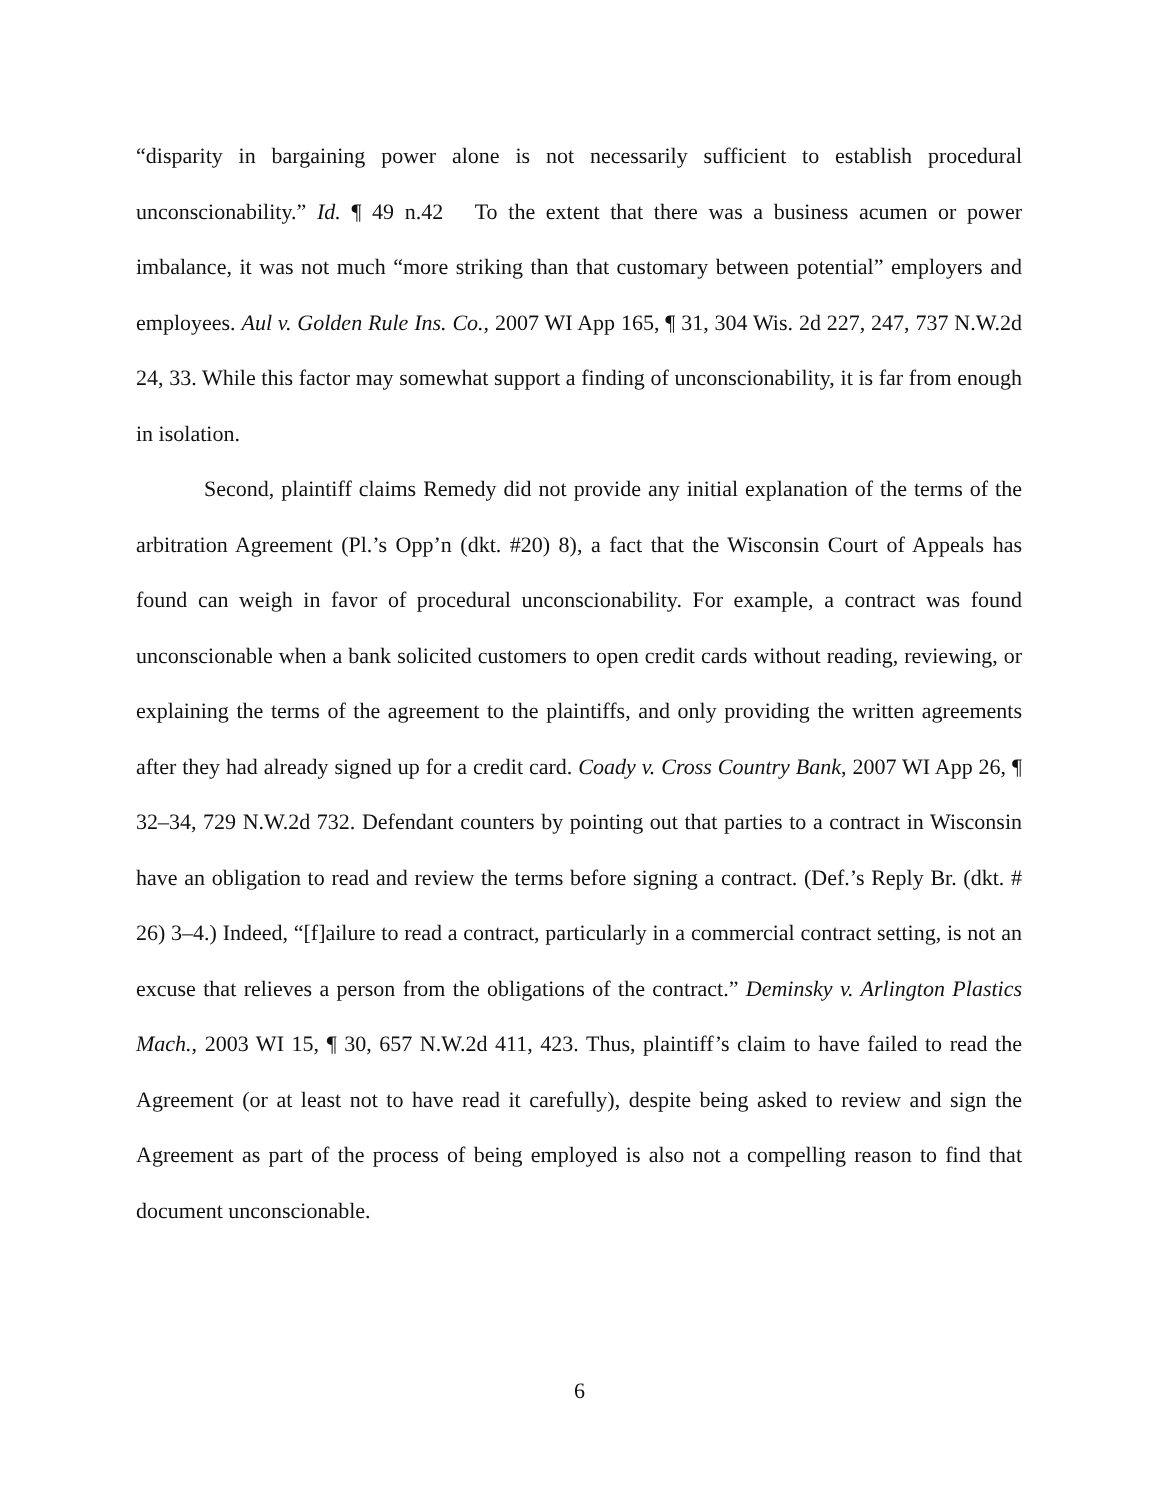“disparity in bargaining power alone is not necessarily sufficient to establish procedural unconscionability.” Id. ¶ 49 n.42 To the extent that there was a business acumen or power imbalance, it was not much “more striking than that customary between potential” employers and employees. Aul v. Golden Rule Ins. Co., 2007 WI App 165, ¶ 31, 304 Wis. 2d 227, 247, 737 N.W.2d 24, 33. While this factor may somewhat support a finding of unconscionability, it is far from enough in isolation.
Second, plaintiff claims Remedy did not provide any initial explanation of the terms of the arbitration Agreement (Pl.’s Opp’n (dkt. #20) 8), a fact that the Wisconsin Court of Appeals has found can weigh in favor of procedural unconscionability. For example, a contract was found unconscionable when a bank solicited customers to open credit cards without reading, reviewing, or explaining the terms of the agreement to the plaintiffs, and only providing the written agreements after they had already signed up for a credit card. Coady v. Cross Country Bank, 2007 WI App 26, ¶ 32–34, 729 N.W.2d 732. Defendant counters by pointing out that parties to a contract in Wisconsin have an obligation to read and review the terms before signing a contract. (Def.’s Reply Br. (dkt. # 26) 3–4.) Indeed, “[f]ailure to read a contract, particularly in a commercial contract setting, is not an excuse that relieves a person from the obligations of the contract.” Deminsky v. Arlington Plastics Mach., 2003 WI 15, ¶ 30, 657 N.W.2d 411, 423. Thus, plaintiff’s claim to have failed to read the Agreement (or at least not to have read it carefully), despite being asked to review and sign the Agreement as part of the process of being employed is also not a compelling reason to find that document unconscionable.
6